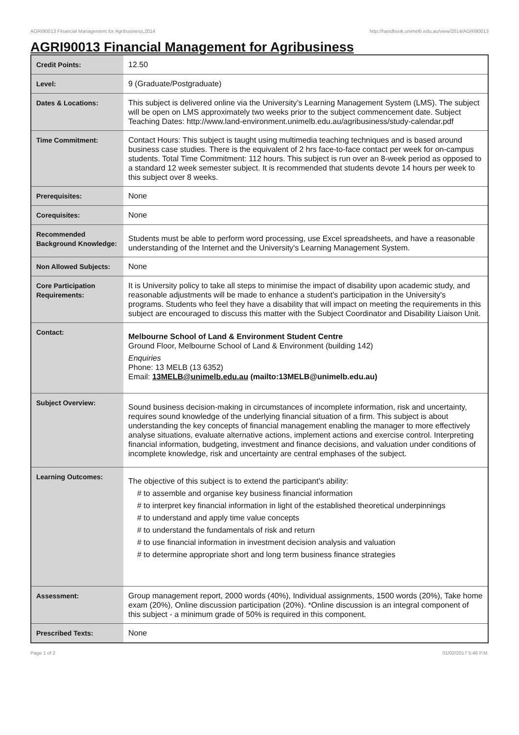AGRI90013 Financial Management for Agribusiness,2014 http://handbook.unimelb.edu.au/view/2014/AGRI90013
AGRI90013 Financial Management for Agribusiness
| Credit Points: | 12.50 |
| Level: | 9 (Graduate/Postgraduate) |
| Dates & Locations: | This subject is delivered online via the University’s Learning Management System (LMS). The subject will be open on LMS approximately two weeks prior to the subject commencement date. Subject Teaching Dates: http://www.land-environment.unimelb.edu.au/agribusiness/study-calendar.pdf |
| Time Commitment: | Contact Hours: This subject is taught using multimedia teaching techniques and is based around business case studies. There is the equivalent of 2 hrs face-to-face contact per week for on-campus students. Total Time Commitment: 112 hours. This subject is run over an 8-week period as opposed to a standard 12 week semester subject. It is recommended that students devote 14 hours per week to this subject over 8 weeks. |
| Prerequisites: | None |
| Corequisites: | None |
| Recommended Background Knowledge: | Students must be able to perform word processing, use Excel spreadsheets, and have a reasonable understanding of the Internet and the University's Learning Management System. |
| Non Allowed Subjects: | None |
| Core Participation Requirements: | It is University policy to take all steps to minimise the impact of disability upon academic study, and reasonable adjustments will be made to enhance a student's participation in the University's programs. Students who feel they have a disability that will impact on meeting the requirements in this subject are encouraged to discuss this matter with the Subject Coordinator and Disability Liaison Unit. |
| Contact: | Melbourne School of Land & Environment Student Centre Ground Floor, Melbourne School of Land & Environment (building 142) Enquiries Phone: 13 MELB (13 6352) Email: 13MELB@unimelb.edu.au (mailto:13MELB@unimelb.edu.au) |
| Subject Overview: | Sound business decision-making in circumstances of incomplete information, risk and uncertainty, requires sound knowledge of the underlying financial situation of a firm. This subject is about understanding the key concepts of financial management enabling the manager to more effectively analyse situations, evaluate alternative actions, implement actions and exercise control. Interpreting financial information, budgeting, investment and finance decisions, and valuation under conditions of incomplete knowledge, risk and uncertainty are central emphases of the subject. |
| Learning Outcomes: | The objective of this subject is to extend the participant's ability: # to assemble and organise key business financial information # to interpret key financial information in light of the established theoretical underpinnings # to understand and apply time value concepts # to understand the fundamentals of risk and return # to use financial information in investment decision analysis and valuation # to determine appropriate short and long term business finance strategies |
| Assessment: | Group management report, 2000 words (40%), Individual assignments, 1500 words (20%), Take home exam (20%), Online discussion participation (20%). *Online discussion is an integral component of this subject - a minimum grade of 50% is required in this component. |
| Prescribed Texts: | None |
Page 1 of 2 01/02/2017 5:46 P.M.